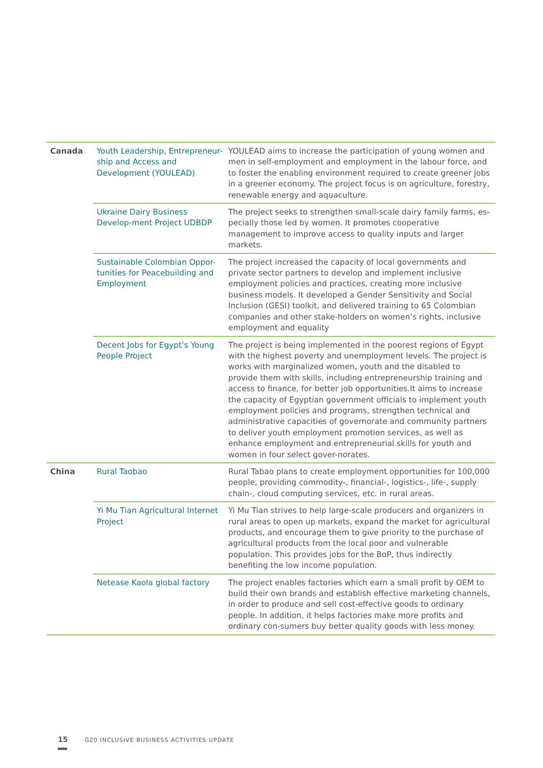| Canada | Youth Leadership, Entrepreneur-ship and Access and Development (YOULEAD) | YOULEAD aims to increase the participation of young women and men in self-employment and employment in the labour force, and to foster the enabling environment required to create greener jobs in a greener economy. The project focus is on agriculture, forestry, renewable energy and aquaculture. |
| | Ukraine Dairy Business Develop-ment Project UDBDP | The project seeks to strengthen small-scale dairy family farms, es-pecially those led by women. It promotes cooperative management to improve access to quality inputs and larger markets. |
| | Sustainable Colombian Oppor-tunities for Peacebuilding and Employment | The project increased the capacity of local governments and private sector partners to develop and implement inclusive employment policies and practices, creating more inclusive business models. It developed a Gender Sensitivity and Social Inclusion (GESI) toolkit, and delivered training to 65 Colombian companies and other stake-holders on women’s rights, inclusive employment and equality |
| | Decent Jobs for Egypt’s Young People Project | The project is being implemented in the poorest regions of Egypt with the highest poverty and unemployment levels. The project is works with marginalized women, youth and the disabled to provide them with skills, including entrepreneurship training and access to finance, for better job opportunities.It aims to increase the capacity of Egyptian government officials to implement youth employment policies and programs, strengthen technical and administrative capacities of governorate and community partners to deliver youth employment promotion services, as well as enhance employment and entrepreneurial skills for youth and women in four select gover-norates. |
| China | Rural Taobao | Rural Tabao plans to create employment opportunities for 100,000 people, providing commodity-, financial-, logistics-, life-, supply chain-, cloud computing services, etc. in rural areas. |
| | Yi Mu Tian Agricultural Internet Project | Yi Mu Tian strives to help large-scale producers and organizers in rural areas to open up markets, expand the market for agricultural products, and encourage them to give priority to the purchase of agricultural products from the local poor and vulnerable population. This provides jobs for the BoP, thus indirectly benefiting the low income population. |
| | Netease Kaola global factory | The project enables factories which earn a small profit by OEM to build their own brands and establish effective marketing channels, in order to produce and sell cost-effective goods to ordinary people. In addition, it helps factories make more profits and ordinary con-sumers buy better quality goods with less money. |
15 G20 INCLUSIVE BUSINESS ACTIVITIES UPDATE